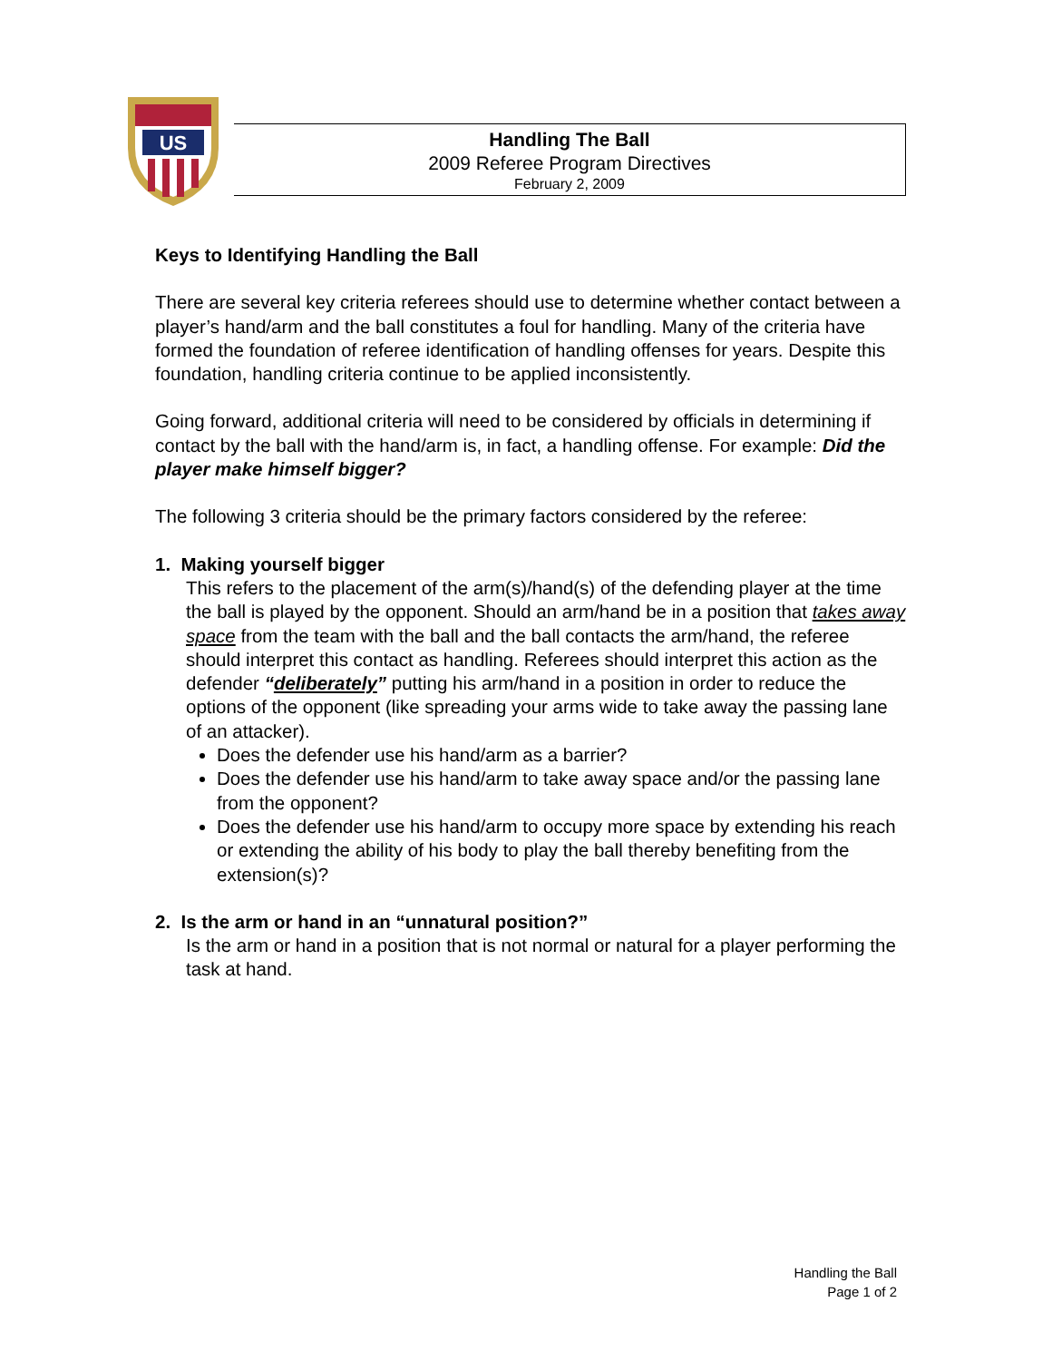US
Handling The Ball
2009 Referee Program Directives
February 2, 2009
Keys to Identifying Handling the Ball
There are several key criteria referees should use to determine whether contact between a player’s hand/arm and the ball constitutes a foul for handling. Many of the criteria have formed the foundation of referee identification of handling offenses for years. Despite this foundation, handling criteria continue to be applied inconsistently.
Going forward, additional criteria will need to be considered by officials in determining if contact by the ball with the hand/arm is, in fact, a handling offense. For example: Did the player make himself bigger?
The following 3 criteria should be the primary factors considered by the referee:
1. Making yourself bigger
This refers to the placement of the arm(s)/hand(s) of the defending player at the time the ball is played by the opponent. Should an arm/hand be in a position that takes away space from the team with the ball and the ball contacts the arm/hand, the referee should interpret this contact as handling. Referees should interpret this action as the defender “deliberately” putting his arm/hand in a position in order to reduce the options of the opponent (like spreading your arms wide to take away the passing lane of an attacker).
Does the defender use his hand/arm as a barrier?
Does the defender use his hand/arm to take away space and/or the passing lane from the opponent?
Does the defender use his hand/arm to occupy more space by extending his reach or extending the ability of his body to play the ball thereby benefiting from the extension(s)?
2. Is the arm or hand in an “unnatural position?”
Is the arm or hand in a position that is not normal or natural for a player performing the task at hand.
Handling the Ball
Page 1 of 2